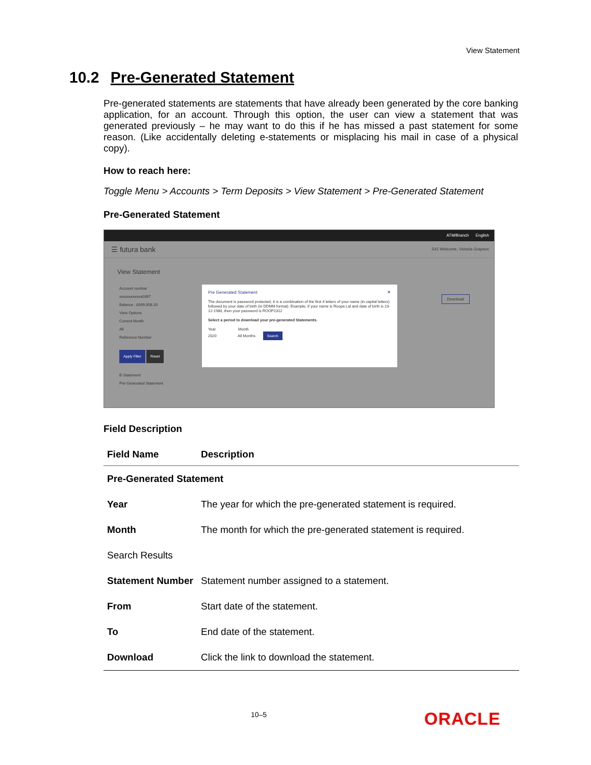View Statement
10.2 Pre-Generated Statement
Pre-generated statements are statements that have already been generated by the core banking application, for an account. Through this option, the user can view a statement that was generated previously – he may want to do this if he has missed a past statement for some reason. (Like accidentally deleting e-statements or misplacing his mail in case of a physical copy).
How to reach here:
Toggle Menu > Accounts > Term Deposits > View Statement > Pre-Generated Statement
Pre-Generated Statement
ATM/Branch English
☰ futura bank 541 Welcome, Victoria Grayson
View Statement
Account number
xxxxxxxxxxxx0397
Balance : £699,908.20
View Options
Current Month
All
Reference Number
Apply Filter Reset
E-Statement
Pre-Generated Statement
Download
Pre Generated Statement ✕
The document is password protected, it is a combination of the first 4 letters of your name (in capital letters) followed by your date of birth (in DDMM format). Example, if your name is Roopa Lal and date of birth is 23-12-1980, then your password is ROOP2312
Select a period to download your pre-generated Statements.
Year Month
2020 All Months Search
Field Description
| Field Name | Description |
| --- | --- |
| Pre-Generated Statement | |
| Year | The year for which the pre-generated statement is required. |
| Month | The month for which the pre-generated statement is required. |
| Search Results | |
| Statement Number | Statement number assigned to a statement. |
| From | Start date of the statement. |
| To | End date of the statement. |
| Download | Click the link to download the statement. |
10–5 ORACLE